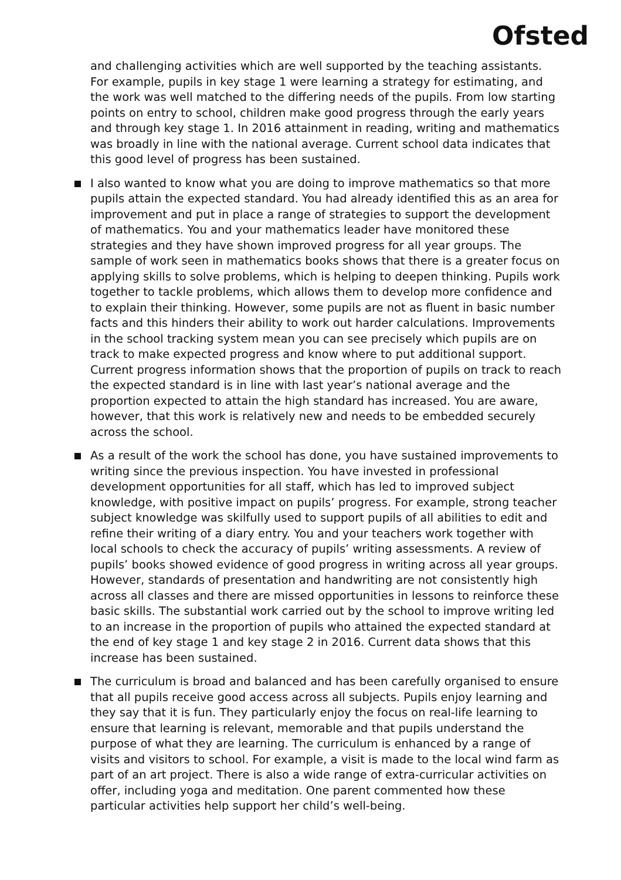Ofsted
and challenging activities which are well supported by the teaching assistants. For example, pupils in key stage 1 were learning a strategy for estimating, and the work was well matched to the differing needs of the pupils. From low starting points on entry to school, children make good progress through the early years and through key stage 1. In 2016 attainment in reading, writing and mathematics was broadly in line with the national average. Current school data indicates that this good level of progress has been sustained.
I also wanted to know what you are doing to improve mathematics so that more pupils attain the expected standard. You had already identified this as an area for improvement and put in place a range of strategies to support the development of mathematics. You and your mathematics leader have monitored these strategies and they have shown improved progress for all year groups. The sample of work seen in mathematics books shows that there is a greater focus on applying skills to solve problems, which is helping to deepen thinking. Pupils work together to tackle problems, which allows them to develop more confidence and to explain their thinking. However, some pupils are not as fluent in basic number facts and this hinders their ability to work out harder calculations. Improvements in the school tracking system mean you can see precisely which pupils are on track to make expected progress and know where to put additional support. Current progress information shows that the proportion of pupils on track to reach the expected standard is in line with last year’s national average and the proportion expected to attain the high standard has increased. You are aware, however, that this work is relatively new and needs to be embedded securely across the school.
As a result of the work the school has done, you have sustained improvements to writing since the previous inspection. You have invested in professional development opportunities for all staff, which has led to improved subject knowledge, with positive impact on pupils’ progress. For example, strong teacher subject knowledge was skilfully used to support pupils of all abilities to edit and refine their writing of a diary entry. You and your teachers work together with local schools to check the accuracy of pupils’ writing assessments. A review of pupils’ books showed evidence of good progress in writing across all year groups. However, standards of presentation and handwriting are not consistently high across all classes and there are missed opportunities in lessons to reinforce these basic skills. The substantial work carried out by the school to improve writing led to an increase in the proportion of pupils who attained the expected standard at the end of key stage 1 and key stage 2 in 2016. Current data shows that this increase has been sustained.
The curriculum is broad and balanced and has been carefully organised to ensure that all pupils receive good access across all subjects. Pupils enjoy learning and they say that it is fun. They particularly enjoy the focus on real-life learning to ensure that learning is relevant, memorable and that pupils understand the purpose of what they are learning. The curriculum is enhanced by a range of visits and visitors to school. For example, a visit is made to the local wind farm as part of an art project. There is also a wide range of extra-curricular activities on offer, including yoga and meditation. One parent commented how these particular activities help support her child’s well-being.